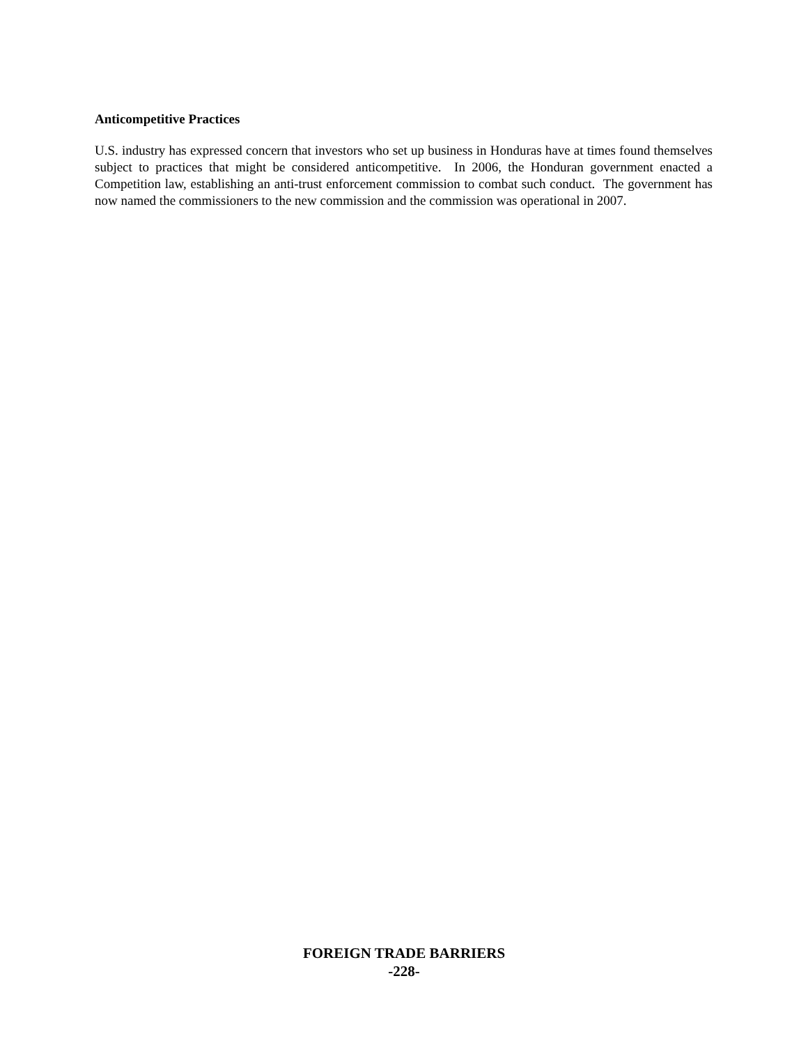Anticompetitive Practices
U.S. industry has expressed concern that investors who set up business in Honduras have at times found themselves subject to practices that might be considered anticompetitive. In 2006, the Honduran government enacted a Competition law, establishing an anti-trust enforcement commission to combat such conduct. The government has now named the commissioners to the new commission and the commission was operational in 2007.
FOREIGN TRADE BARRIERS
-228-